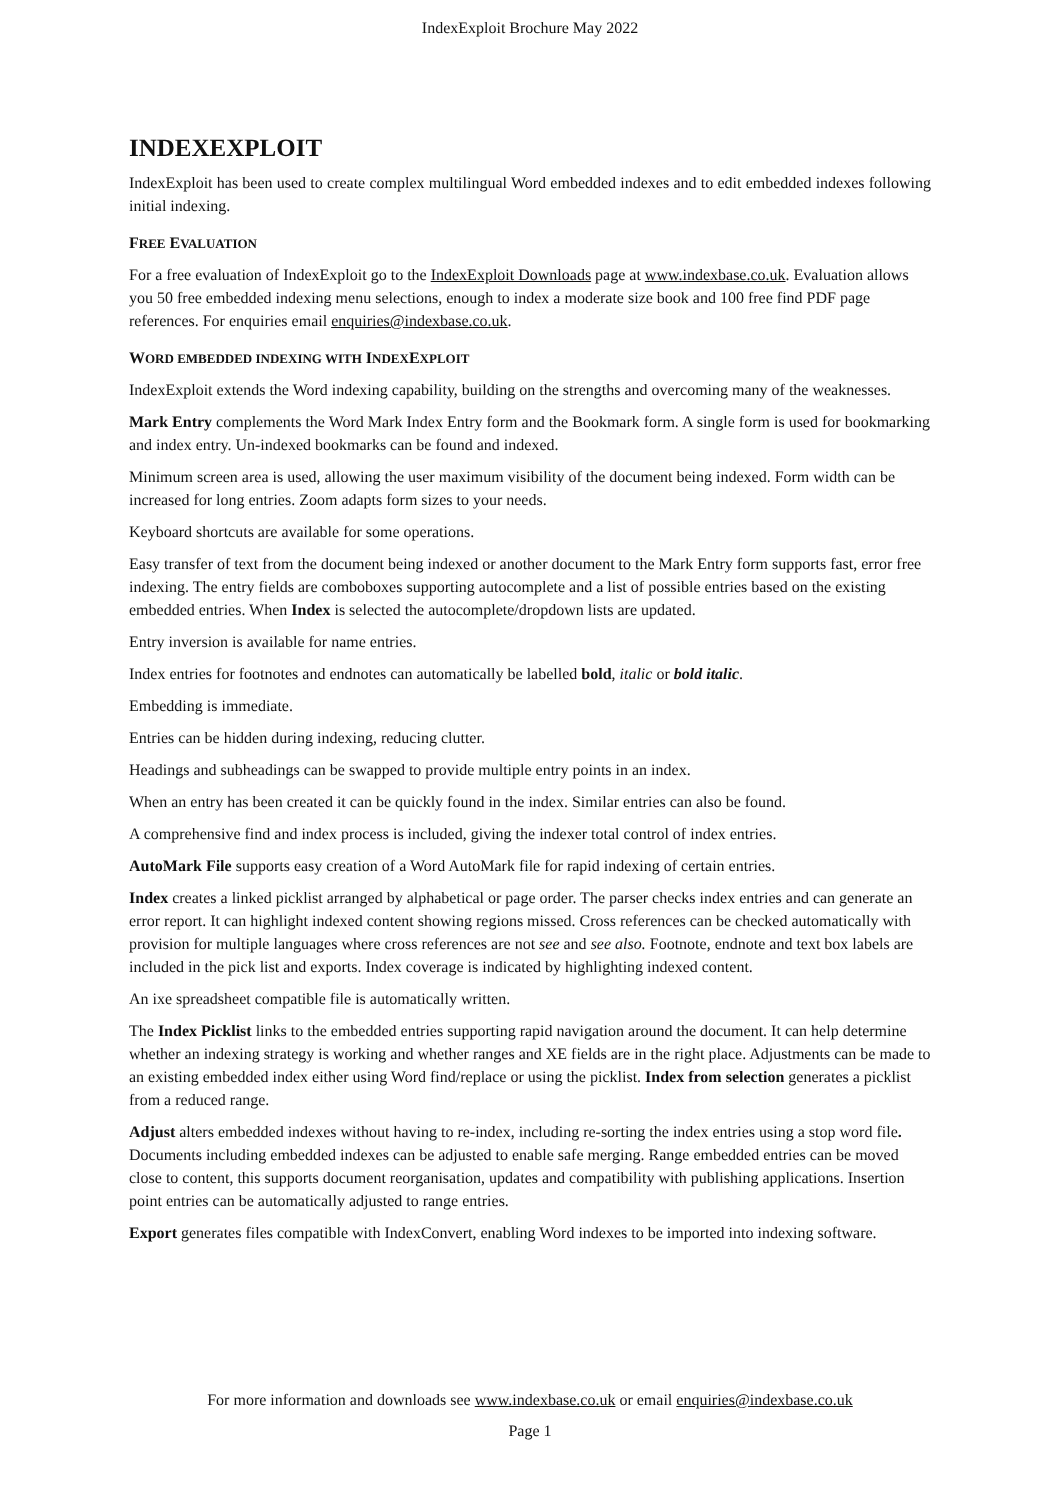IndexExploit Brochure May 2022
INDEXEXPLOIT
IndexExploit has been used to create complex multilingual Word embedded indexes and to edit embedded indexes following initial indexing.
FREE EVALUATION
For a free evaluation of IndexExploit go to the IndexExploit Downloads page at www.indexbase.co.uk. Evaluation allows you 50 free embedded indexing menu selections, enough to index a moderate size book and 100 free find PDF page references. For enquiries email enquiries@indexbase.co.uk.
WORD EMBEDDED INDEXING WITH INDEXEXPLOIT
IndexExploit extends the Word indexing capability, building on the strengths and overcoming many of the weaknesses.
Mark Entry complements the Word Mark Index Entry form and the Bookmark form. A single form is used for bookmarking and index entry. Un-indexed bookmarks can be found and indexed.
Minimum screen area is used, allowing the user maximum visibility of the document being indexed. Form width can be increased for long entries. Zoom adapts form sizes to your needs.
Keyboard shortcuts are available for some operations.
Easy transfer of text from the document being indexed or another document to the Mark Entry form supports fast, error free indexing. The entry fields are comboboxes supporting autocomplete and a list of possible entries based on the existing embedded entries. When Index is selected the autocomplete/dropdown lists are updated.
Entry inversion is available for name entries.
Index entries for footnotes and endnotes can automatically be labelled bold, italic or bold italic.
Embedding is immediate.
Entries can be hidden during indexing, reducing clutter.
Headings and subheadings can be swapped to provide multiple entry points in an index.
When an entry has been created it can be quickly found in the index. Similar entries can also be found.
A comprehensive find and index process is included, giving the indexer total control of index entries.
AutoMark File supports easy creation of a Word AutoMark file for rapid indexing of certain entries.
Index creates a linked picklist arranged by alphabetical or page order. The parser checks index entries and can generate an error report. It can highlight indexed content showing regions missed. Cross references can be checked automatically with provision for multiple languages where cross references are not see and see also. Footnote, endnote and text box labels are included in the pick list and exports. Index coverage is indicated by highlighting indexed content.
An ixe spreadsheet compatible file is automatically written.
The Index Picklist links to the embedded entries supporting rapid navigation around the document. It can help determine whether an indexing strategy is working and whether ranges and XE fields are in the right place. Adjustments can be made to an existing embedded index either using Word find/replace or using the picklist. Index from selection generates a picklist from a reduced range.
Adjust alters embedded indexes without having to re-index, including re-sorting the index entries using a stop word file. Documents including embedded indexes can be adjusted to enable safe merging. Range embedded entries can be moved close to content, this supports document reorganisation, updates and compatibility with publishing applications. Insertion point entries can be automatically adjusted to range entries.
Export generates files compatible with IndexConvert, enabling Word indexes to be imported into indexing software.
For more information and downloads see www.indexbase.co.uk or email enquiries@indexbase.co.uk
Page 1